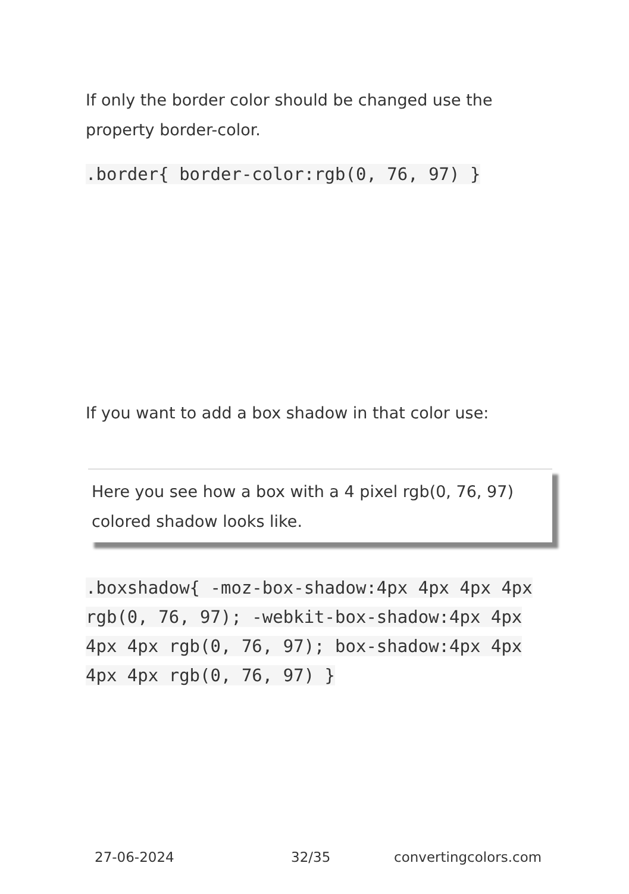If only the border color should be changed use the property border-color.
.border{ border-color:rgb(0, 76, 97) }
If you want to add a box shadow in that color use:
Here you see how a box with a 4 pixel rgb(0, 76, 97) colored shadow looks like.
.boxshadow{ -moz-box-shadow:4px 4px 4px 4px rgb(0, 76, 97); -webkit-box-shadow:4px 4px 4px 4px rgb(0, 76, 97); box-shadow:4px 4px 4px 4px rgb(0, 76, 97) }
27-06-2024 32/35 convertingcolors.com